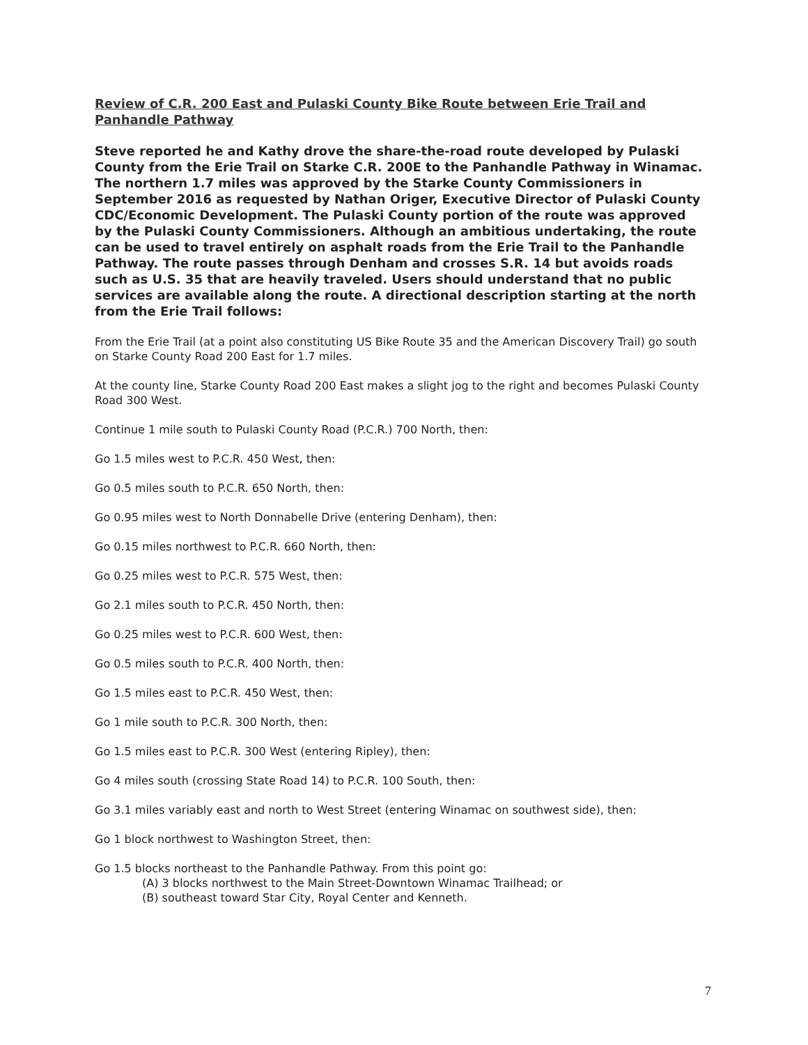Review of C.R. 200 East and Pulaski County Bike Route between Erie Trail and Panhandle Pathway
Steve reported he and Kathy drove the share-the-road route developed by Pulaski County from the Erie Trail on Starke C.R. 200E to the Panhandle Pathway in Winamac. The northern 1.7 miles was approved by the Starke County Commissioners in September 2016 as requested by Nathan Origer, Executive Director of Pulaski County CDC/Economic Development. The Pulaski County portion of the route was approved by the Pulaski County Commissioners. Although an ambitious undertaking, the route can be used to travel entirely on asphalt roads from the Erie Trail to the Panhandle Pathway. The route passes through Denham and crosses S.R. 14 but avoids roads such as U.S. 35 that are heavily traveled. Users should understand that no public services are available along the route. A directional description starting at the north from the Erie Trail follows:
From the Erie Trail (at a point also constituting US Bike Route 35 and the American Discovery Trail) go south on Starke County Road 200 East for 1.7 miles.
At the county line, Starke County Road 200 East makes a slight jog to the right and becomes Pulaski County Road 300 West.
Continue 1 mile south to Pulaski County Road (P.C.R.) 700 North, then:
Go 1.5 miles west to P.C.R. 450 West, then:
Go 0.5 miles south to P.C.R. 650 North, then:
Go 0.95 miles west to North Donnabelle Drive (entering Denham), then:
Go 0.15 miles northwest to P.C.R. 660 North, then:
Go 0.25 miles west to P.C.R. 575 West, then:
Go 2.1 miles south to P.C.R. 450 North, then:
Go 0.25 miles west to P.C.R. 600 West, then:
Go 0.5 miles south to P.C.R. 400 North, then:
Go 1.5 miles east to P.C.R. 450 West, then:
Go 1 mile south to P.C.R. 300 North, then:
Go 1.5 miles east to P.C.R. 300 West (entering Ripley), then:
Go 4 miles south (crossing State Road 14) to P.C.R. 100 South, then:
Go 3.1 miles variably east and north to West Street (entering Winamac on southwest side), then:
Go 1 block northwest to Washington Street, then:
Go 1.5 blocks northeast to the Panhandle Pathway. From this point go:
(A) 3 blocks northwest to the Main Street-Downtown Winamac Trailhead; or
(B) southeast toward Star City, Royal Center and Kenneth.
7